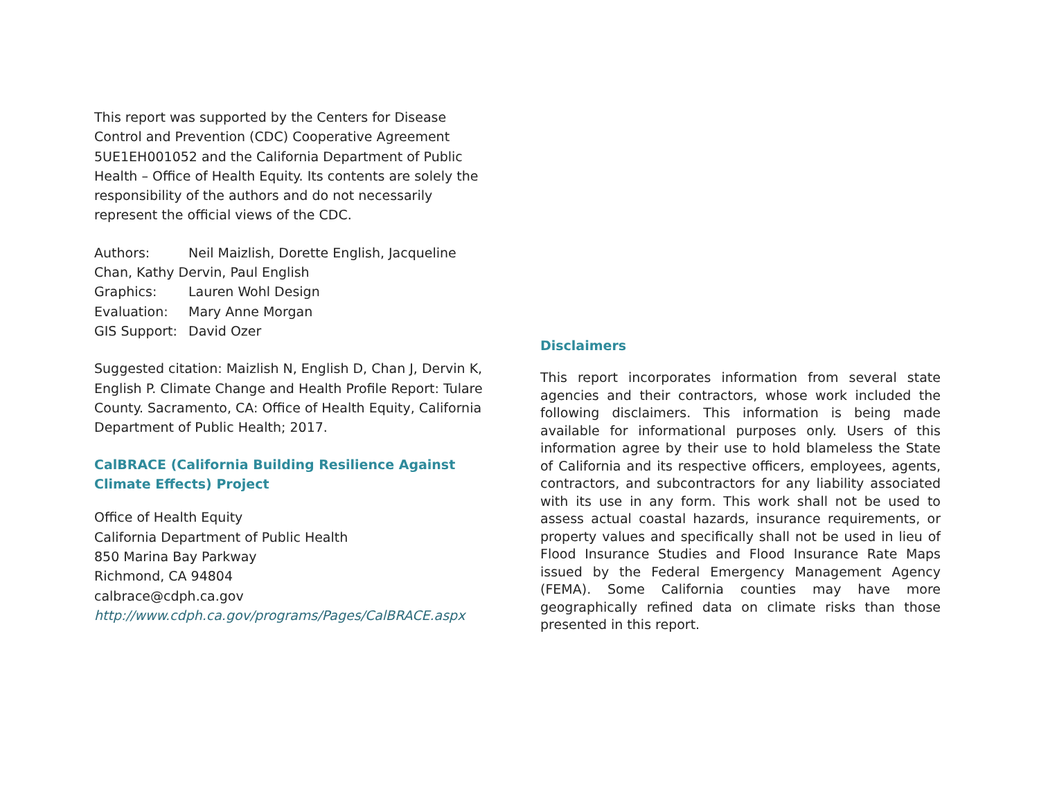This report was supported by the Centers for Disease Control and Prevention (CDC) Cooperative Agreement 5UE1EH001052 and the California Department of Public Health – Office of Health Equity. Its contents are solely the responsibility of the authors and do not necessarily represent the official views of the CDC.
Authors: Neil Maizlish, Dorette English, Jacqueline
Chan, Kathy Dervin, Paul English
Graphics: Lauren Wohl Design
Evaluation: Mary Anne Morgan
GIS Support: David Ozer
Suggested citation: Maizlish N, English D, Chan J, Dervin K, English P. Climate Change and Health Profile Report: Tulare County. Sacramento, CA: Office of Health Equity, California Department of Public Health; 2017.
CalBRACE (California Building Resilience Against Climate Effects) Project
Office of Health Equity
California Department of Public Health
850 Marina Bay Parkway
Richmond, CA 94804
calbrace@cdph.ca.gov
http://www.cdph.ca.gov/programs/Pages/CalBRACE.aspx
Disclaimers
This report incorporates information from several state agencies and their contractors, whose work included the following disclaimers. This information is being made available for informational purposes only. Users of this information agree by their use to hold blameless the State of California and its respective officers, employees, agents, contractors, and subcontractors for any liability associated with its use in any form. This work shall not be used to assess actual coastal hazards, insurance requirements, or property values and specifically shall not be used in lieu of Flood Insurance Studies and Flood Insurance Rate Maps issued by the Federal Emergency Management Agency (FEMA). Some California counties may have more geographically refined data on climate risks than those presented in this report.